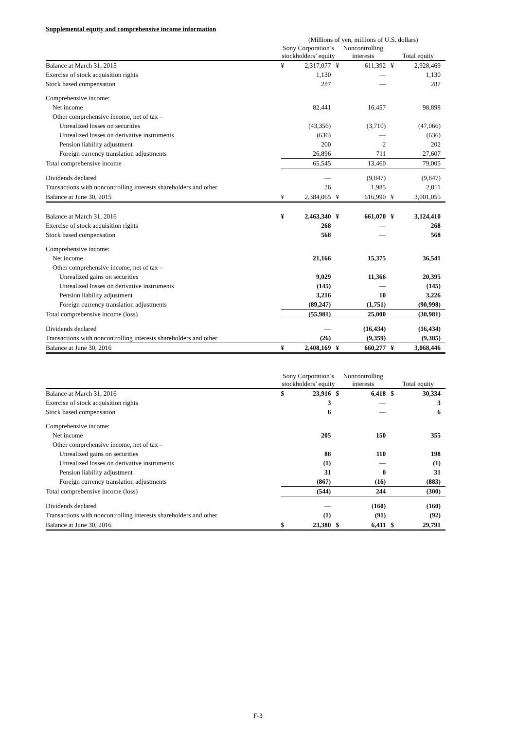Supplemental equity and comprehensive income information
| | (Millions of yen, millions of U.S. dollars) | | | | | |
| | Sony Corporation’s stockholders’ equity | | Noncontrolling interests | | Total equity | |
| Balance at March 31, 2015 | ¥ | 2,317,077 | ¥ | 611,392 | ¥ | 2,928,469 |
| Exercise of stock acquisition rights | | 1,130 | | — | | 1,130 |
| Stock based compensation | | 287 | | — | | 287 |
| Comprehensive income: | | | | | | |
| Net income | | 82,441 | | 16,457 | | 98,898 |
| Other comprehensive income, net of tax – | | | | | | |
| Unrealized losses on securities | | (43,356) | | (3,710) | | (47,066) |
| Unrealized losses on derivative instruments | | (636) | | — | | (636) |
| Pension liability adjustment | | 200 | | 2 | | 202 |
| Foreign currency translation adjustments | | 26,896 | | 711 | | 27,607 |
| Total comprehensive income | | 65,545 | | 13,460 | | 79,005 |
| Dividends declared | | — | | (9,847) | | (9,847) |
| Transactions with noncontrolling interests shareholders and other | | 26 | | 1,985 | | 2,011 |
| Balance at June 30, 2015 | ¥ | 2,384,065 | ¥ | 616,990 | ¥ | 3,001,055 |
| Balance at March 31, 2016 | ¥ | 2,463,340 | ¥ | 661,070 | ¥ | 3,124,410 |
| Exercise of stock acquisition rights | | 268 | | — | | 268 |
| Stock based compensation | | 568 | | — | | 568 |
| Comprehensive income: | | | | | | |
| Net income | | 21,166 | | 15,375 | | 36,541 |
| Other comprehensive income, net of tax – | | | | | | |
| Unrealized gains on securities | | 9,029 | | 11,366 | | 20,395 |
| Unrealized losses on derivative instruments | | (145) | | — | | (145) |
| Pension liability adjustment | | 3,216 | | 10 | | 3,226 |
| Foreign currency translation adjustments | | (89,247) | | (1,751) | | (90,998) |
| Total comprehensive income (loss) | | (55,981) | | 25,000 | | (30,981) |
| Dividends declared | | — | | (16,434) | | (16,434) |
| Transactions with noncontrolling interests shareholders and other | | (26) | | (9,359) | | (9,385) |
| Balance at June 30, 2016 | ¥ | 2,408,169 | ¥ | 660,277 | ¥ | 3,068,446 |
| | Sony Corporation’s stockholders’ equity | | Noncontrolling interests | | Total equity | |
| --- | --- | --- | --- | --- | --- | --- |
| Balance at March 31, 2016 | $ | 23,916 | $ | 6,418 | $ | 30,334 |
| Exercise of stock acquisition rights | | 3 | | — | | 3 |
| Stock based compensation | | 6 | | — | | 6 |
| Comprehensive income: | | | | | | |
| Net income | | 205 | | 150 | | 355 |
| Other comprehensive income, net of tax – | | | | | | |
| Unrealized gains on securities | | 88 | | 110 | | 198 |
| Unrealized losses on derivative instruments | | (1) | | — | | (1) |
| Pension liability adjustment | | 31 | | 0 | | 31 |
| Foreign currency translation adjustments | | (867) | | (16) | | (883) |
| Total comprehensive income (loss) | | (544) | | 244 | | (300) |
| Dividends declared | | — | | (160) | | (160) |
| Transactions with noncontrolling interests shareholders and other | | (1) | | (91) | | (92) |
| Balance at June 30, 2016 | $ | 23,380 | $ | 6,411 | $ | 29,791 |
F-3